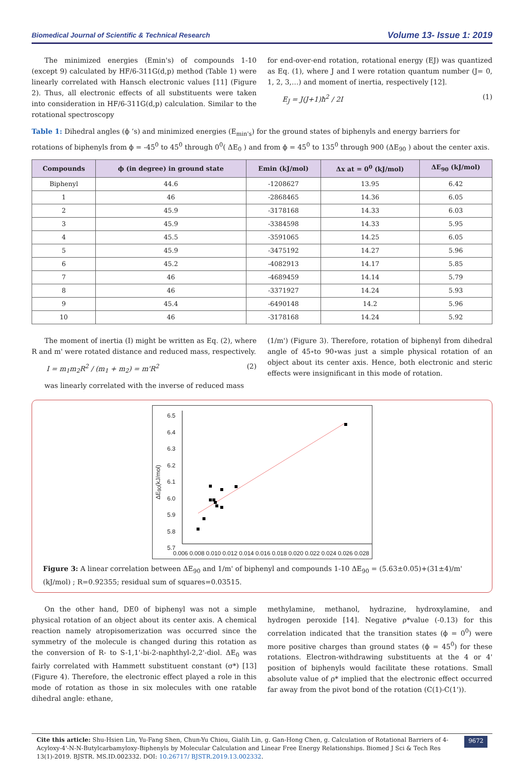Biomedical Journal of Scientific & Technical Research Volume 13- Issue 1: 2019
The minimized energies (Emin's) of compounds 1-10 (except 9) calculated by HF/6-311G(d,p) method (Table 1) were linearly correlated with Hansch electronic values [11] (Figure 2). Thus, all electronic effects of all substituents were taken into consideration in HF/6-311G(d,p) calculation. Similar to the rotational spectroscopy
for end-over-end rotation, rotational energy (EJ) was quantized as Eq. (1), where J and I were rotation quantum number (J= 0, 1, 2, 3,…) and moment of inertia, respectively [12].
E<sub>J</sub> = J(J+1)ħ<sup>2</sup> / 2I (1)
Table 1: Dihedral angles (ϕ ’s) and minimized energies (E<sub>min's</sub>) for the ground states of biphenyls and energy barriers for rotations of biphenyls from ϕ = -45<sup>0</sup> to 45<sup>0</sup> through 0<sup>0</sup>( ΔE<sub>0</sub> ) and from ϕ = 45<sup>0</sup> to 135<sup>0</sup> through 900 (ΔE<sub>90</sub> ) about the center axis.
| Compounds | ϕ (in degree) in ground state | Emin (kJ/mol) | Δx at = 0<sup>0</sup> (kJ/mol) | ΔE<sub>90</sub> (kJ/mol) |
| --- | --- | --- | --- | --- |
| Biphenyl | 44.6 | -1208627 | 13.95 | 6.42 |
| 1 | 46 | -2868465 | 14.36 | 6.05 |
| 2 | 45.9 | -3178168 | 14.33 | 6.03 |
| 3 | 45.9 | -3384598 | 14.33 | 5.95 |
| 4 | 45.5 | -3591065 | 14.25 | 6.05 |
| 5 | 45.9 | -3475192 | 14.27 | 5.96 |
| 6 | 45.2 | -4082913 | 14.17 | 5.85 |
| 7 | 46 | -4689459 | 14.14 | 5.79 |
| 8 | 46 | -3371927 | 14.24 | 5.93 |
| 9 | 45.4 | -6490148 | 14.2 | 5.96 |
| 10 | 46 | -3178168 | 14.24 | 5.92 |
The moment of inertia (I) might be written as Eq. (2), where R and m' were rotated distance and reduced mass, respectively.
I = m<sub>1</sub>m<sub>2</sub>R<sup>2</sup> / (m<sub>1</sub> + m<sub>2</sub>) = m'R<sup>2</sup> (2)
was linearly correlated with the inverse of reduced mass
(1/m') (Figure 3). Therefore, rotation of biphenyl from dihedral angle of 45∘to 90∘was just a simple physical rotation of an object about its center axis. Hence, both electronic and steric effects were insignificant in this mode of rotation.
6.5
6.4
6.3
6.2
6.1
6.0
5.9
5.8
5.7
ΔE<sub>90</sub>(kJ/mol)
0.006 0.008 0.010 0.012 0.014 0.016 0.018 0.020 0.022 0.024 0.026 0.028
Figure 3: A linear correlation between ΔE<sub>90</sub> and 1/m' of biphenyl and compounds 1-10 ΔE<sub>90</sub> = (5.63±0.05)+(31±4)/m' (kJ/mol) ; R=0.92355; residual sum of squares=0.03515.
On the other hand, DE0 of biphenyl was not a simple physical rotation of an object about its center axis. A chemical reaction namely atropisomerization was occurred since the symmetry of the molecule is changed during this rotation as the conversion of R- to S-1,1'-bi-2-naphthyl-2,2'-diol. ΔE<sub>0</sub> was fairly correlated with Hammett substituent constant (σ*) [13] (Figure 4). Therefore, the electronic effect played a role in this mode of rotation as those in six molecules with one ratable dihedral angle: ethane,
methylamine, methanol, hydrazine, hydroxylamine, and hydrogen peroxide [14]. Negative ρ*value (-0.13) for this correlation indicated that the transition states (ϕ = 0<sup>0</sup>) were more positive charges than ground states (ϕ = 45<sup>0</sup>) for these rotations. Electron-withdrawing substituents at the 4 or 4' position of biphenyls would facilitate these rotations. Small absolute value of ρ* implied that the electronic effect occurred far away from the pivot bond of the rotation (C(1)-C(1')).
Cite this article: Shu-Hsien Lin, Yu-Fang Shen, Chun-Yu Chiou, Gialih Lin, g. Gan-Hong Chen, g. Calculation of Rotational Barriers of 4-Acyloxy-4'-N-N-Butylcarbamyloxy-Biphenyls by Molecular Calculation and Linear Free Energy Relationships. Biomed J Sci & Tech Res 13(1)-2019. BJSTR. MS.ID.002332. DOI: 10.26717/ BJSTR.2019.13.002332.
9672